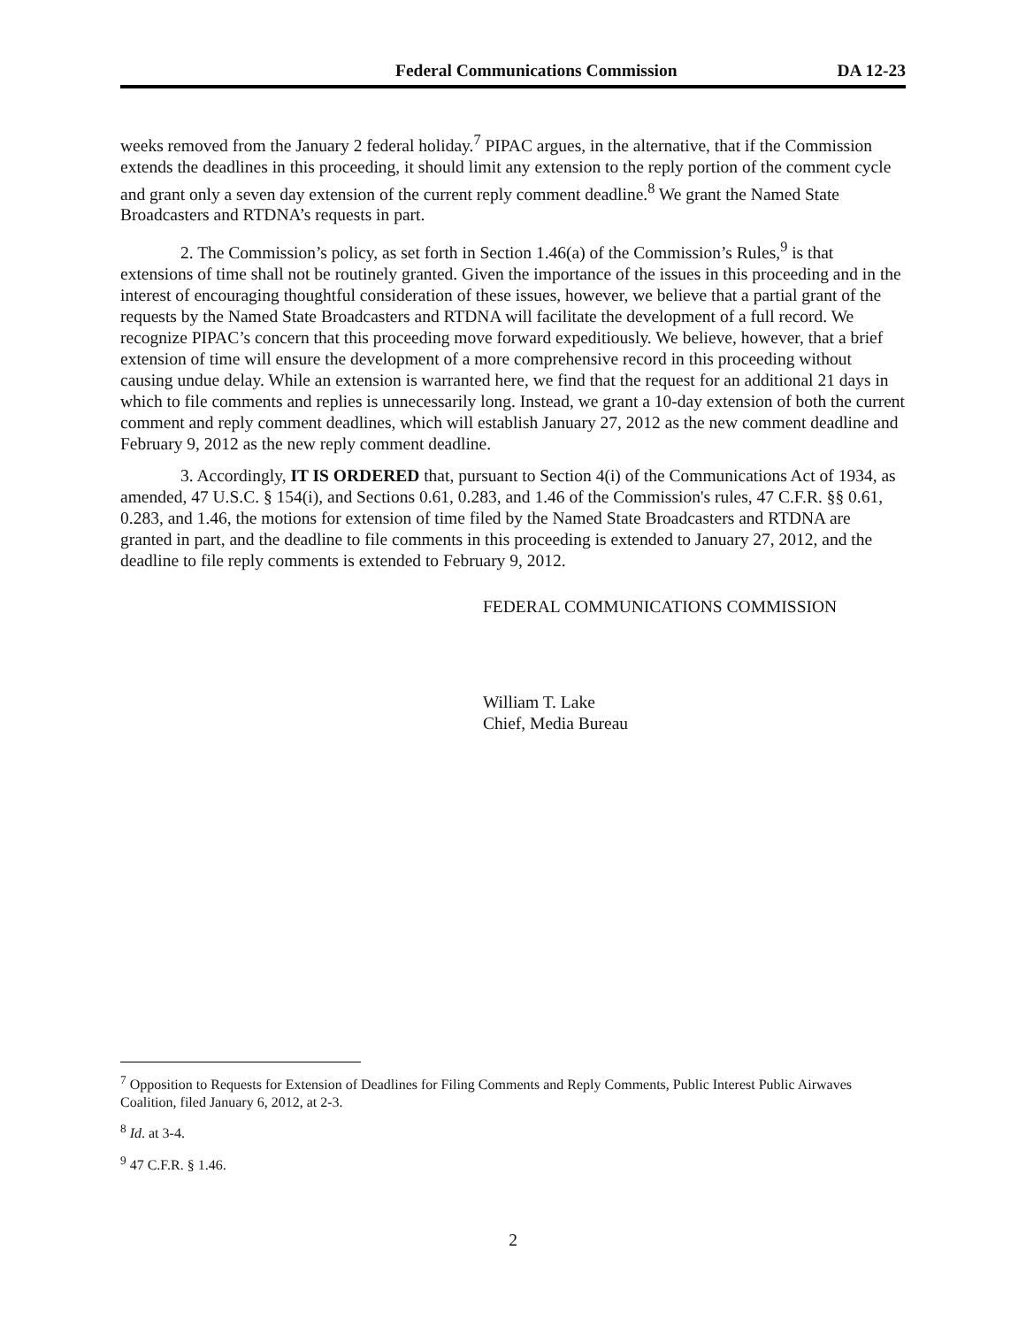Federal Communications Commission DA 12-23
weeks removed from the January 2 federal holiday.<sup>7</sup> PIPAC argues, in the alternative, that if the Commission extends the deadlines in this proceeding, it should limit any extension to the reply portion of the comment cycle and grant only a seven day extension of the current reply comment deadline.<sup>8</sup> We grant the Named State Broadcasters and RTDNA’s requests in part.
2. The Commission’s policy, as set forth in Section 1.46(a) of the Commission’s Rules,<sup>9</sup> is that extensions of time shall not be routinely granted. Given the importance of the issues in this proceeding and in the interest of encouraging thoughtful consideration of these issues, however, we believe that a partial grant of the requests by the Named State Broadcasters and RTDNA will facilitate the development of a full record. We recognize PIPAC’s concern that this proceeding move forward expeditiously. We believe, however, that a brief extension of time will ensure the development of a more comprehensive record in this proceeding without causing undue delay. While an extension is warranted here, we find that the request for an additional 21 days in which to file comments and replies is unnecessarily long. Instead, we grant a 10-day extension of both the current comment and reply comment deadlines, which will establish January 27, 2012 as the new comment deadline and February 9, 2012 as the new reply comment deadline.
3. Accordingly, IT IS ORDERED that, pursuant to Section 4(i) of the Communications Act of 1934, as amended, 47 U.S.C. § 154(i), and Sections 0.61, 0.283, and 1.46 of the Commission's rules, 47 C.F.R. §§ 0.61, 0.283, and 1.46, the motions for extension of time filed by the Named State Broadcasters and RTDNA are granted in part, and the deadline to file comments in this proceeding is extended to January 27, 2012, and the deadline to file reply comments is extended to February 9, 2012.
FEDERAL COMMUNICATIONS COMMISSION
William T. Lake
Chief, Media Bureau
<sup>7</sup> Opposition to Requests for Extension of Deadlines for Filing Comments and Reply Comments, Public Interest Public Airwaves Coalition, filed January 6, 2012, at 2-3.
<sup>8</sup> Id. at 3-4.
<sup>9</sup> 47 C.F.R. § 1.46.
2